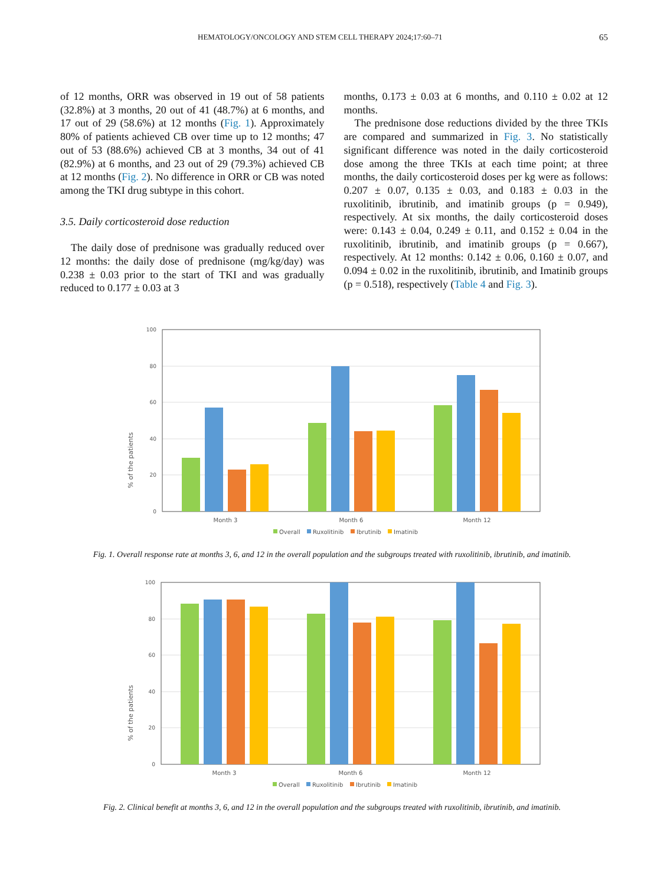HEMATOLOGY/ONCOLOGY AND STEM CELL THERAPY 2024;17:60–71 65
of 12 months, ORR was observed in 19 out of 58 patients (32.8%) at 3 months, 20 out of 41 (48.7%) at 6 months, and 17 out of 29 (58.6%) at 12 months (Fig. 1). Approximately 80% of patients achieved CB over time up to 12 months; 47 out of 53 (88.6%) achieved CB at 3 months, 34 out of 41 (82.9%) at 6 months, and 23 out of 29 (79.3%) achieved CB at 12 months (Fig. 2). No difference in ORR or CB was noted among the TKI drug subtype in this cohort.
3.5. Daily corticosteroid dose reduction
The daily dose of prednisone was gradually reduced over 12 months: the daily dose of prednisone (mg/kg/day) was 0.238 ± 0.03 prior to the start of TKI and was gradually reduced to 0.177 ± 0.03 at 3
months, 0.173 ± 0.03 at 6 months, and 0.110 ± 0.02 at 12 months.
The prednisone dose reductions divided by the three TKIs are compared and summarized in Fig. 3. No statistically significant difference was noted in the daily corticosteroid dose among the three TKIs at each time point; at three months, the daily corticosteroid doses per kg were as follows: 0.207 ± 0.07, 0.135 ± 0.03, and 0.183 ± 0.03 in the ruxolitinib, ibrutinib, and imatinib groups (p = 0.949), respectively. At six months, the daily corticosteroid doses were: 0.143 ± 0.04, 0.249 ± 0.11, and 0.152 ± 0.04 in the ruxolitinib, ibrutinib, and imatinib groups (p = 0.667), respectively. At 12 months: 0.142 ± 0.06, 0.160 ± 0.07, and 0.094 ± 0.02 in the ruxolitinib, ibrutinib, and Imatinib groups (p = 0.518), respectively (Table 4 and Fig. 3).
% of the patients
100
80
60
40
20
0
Month 3
Month 6
Month 12
Overall
Ruxolitinib
Ibrutinib
Imatinib
Fig. 1. Overall response rate at months 3, 6, and 12 in the overall population and the subgroups treated with ruxolitinib, ibrutinib, and imatinib.
% of the patients
100
80
60
40
20
0
Month 3
Month 6
Month 12
Overall
Ruxolitinib
Ibrutinib
Imatinib
Fig. 2. Clinical benefit at months 3, 6, and 12 in the overall population and the subgroups treated with ruxolitinib, ibrutinib, and imatinib.